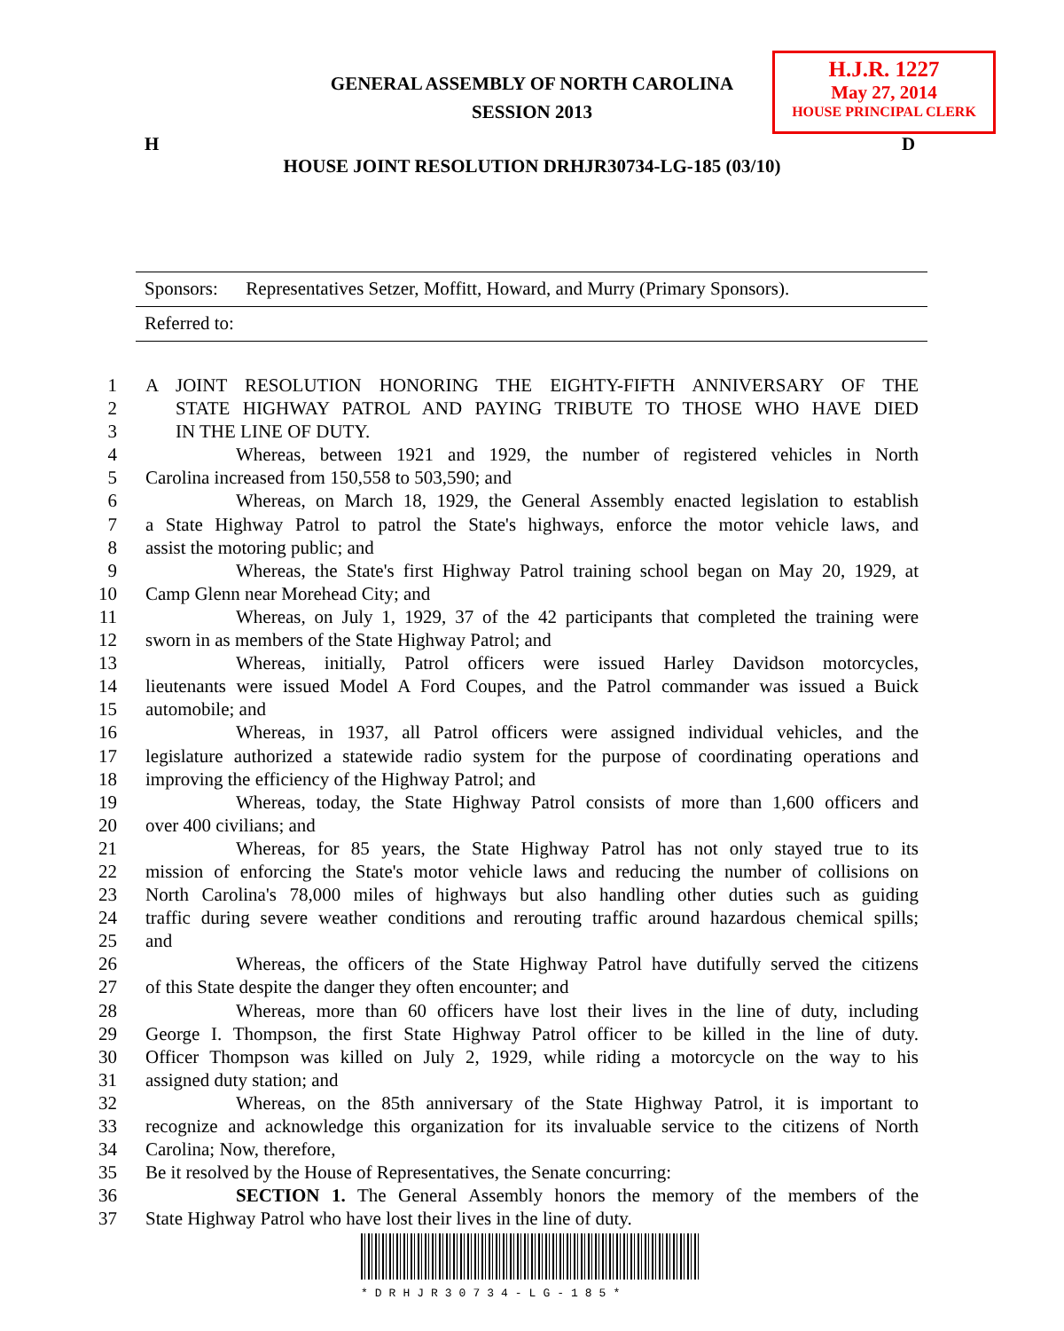GENERAL ASSEMBLY OF NORTH CAROLINA
SESSION 2013
H.J.R. 1227
May 27, 2014
HOUSE PRINCIPAL CLERK
H D
HOUSE JOINT RESOLUTION DRHJR30734-LG-185 (03/10)
Sponsors: Representatives Setzer, Moffitt, Howard, and Murry (Primary Sponsors).
Referred to:
1 A JOINT RESOLUTION HONORING THE EIGHTY-FIFTH ANNIVERSARY OF THE
2 STATE HIGHWAY PATROL AND PAYING TRIBUTE TO THOSE WHO HAVE DIED
3 IN THE LINE OF DUTY.
4 Whereas, between 1921 and 1929, the number of registered vehicles in North
5 Carolina increased from 150,558 to 503,590; and
6 Whereas, on March 18, 1929, the General Assembly enacted legislation to establish
7 a State Highway Patrol to patrol the State's highways, enforce the motor vehicle laws, and
8 assist the motoring public; and
9 Whereas, the State's first Highway Patrol training school began on May 20, 1929, at
10 Camp Glenn near Morehead City; and
11 Whereas, on July 1, 1929, 37 of the 42 participants that completed the training were
12 sworn in as members of the State Highway Patrol; and
13 Whereas, initially, Patrol officers were issued Harley Davidson motorcycles,
14 lieutenants were issued Model A Ford Coupes, and the Patrol commander was issued a Buick
15 automobile; and
16 Whereas, in 1937, all Patrol officers were assigned individual vehicles, and the
17 legislature authorized a statewide radio system for the purpose of coordinating operations and
18 improving the efficiency of the Highway Patrol; and
19 Whereas, today, the State Highway Patrol consists of more than 1,600 officers and
20 over 400 civilians; and
21 Whereas, for 85 years, the State Highway Patrol has not only stayed true to its
22 mission of enforcing the State's motor vehicle laws and reducing the number of collisions on
23 North Carolina's 78,000 miles of highways but also handling other duties such as guiding
24 traffic during severe weather conditions and rerouting traffic around hazardous chemical spills;
25 and
26 Whereas, the officers of the State Highway Patrol have dutifully served the citizens
27 of this State despite the danger they often encounter; and
28 Whereas, more than 60 officers have lost their lives in the line of duty, including
29 George I. Thompson, the first State Highway Patrol officer to be killed in the line of duty.
30 Officer Thompson was killed on July 2, 1929, while riding a motorcycle on the way to his
31 assigned duty station; and
32 Whereas, on the 85th anniversary of the State Highway Patrol, it is important to
33 recognize and acknowledge this organization for its invaluable service to the citizens of North
34 Carolina; Now, therefore,
35 Be it resolved by the House of Representatives, the Senate concurring:
36 SECTION 1. The General Assembly honors the memory of the members of the
37 State Highway Patrol who have lost their lives in the line of duty.
*DRHJR30734-LG-185*